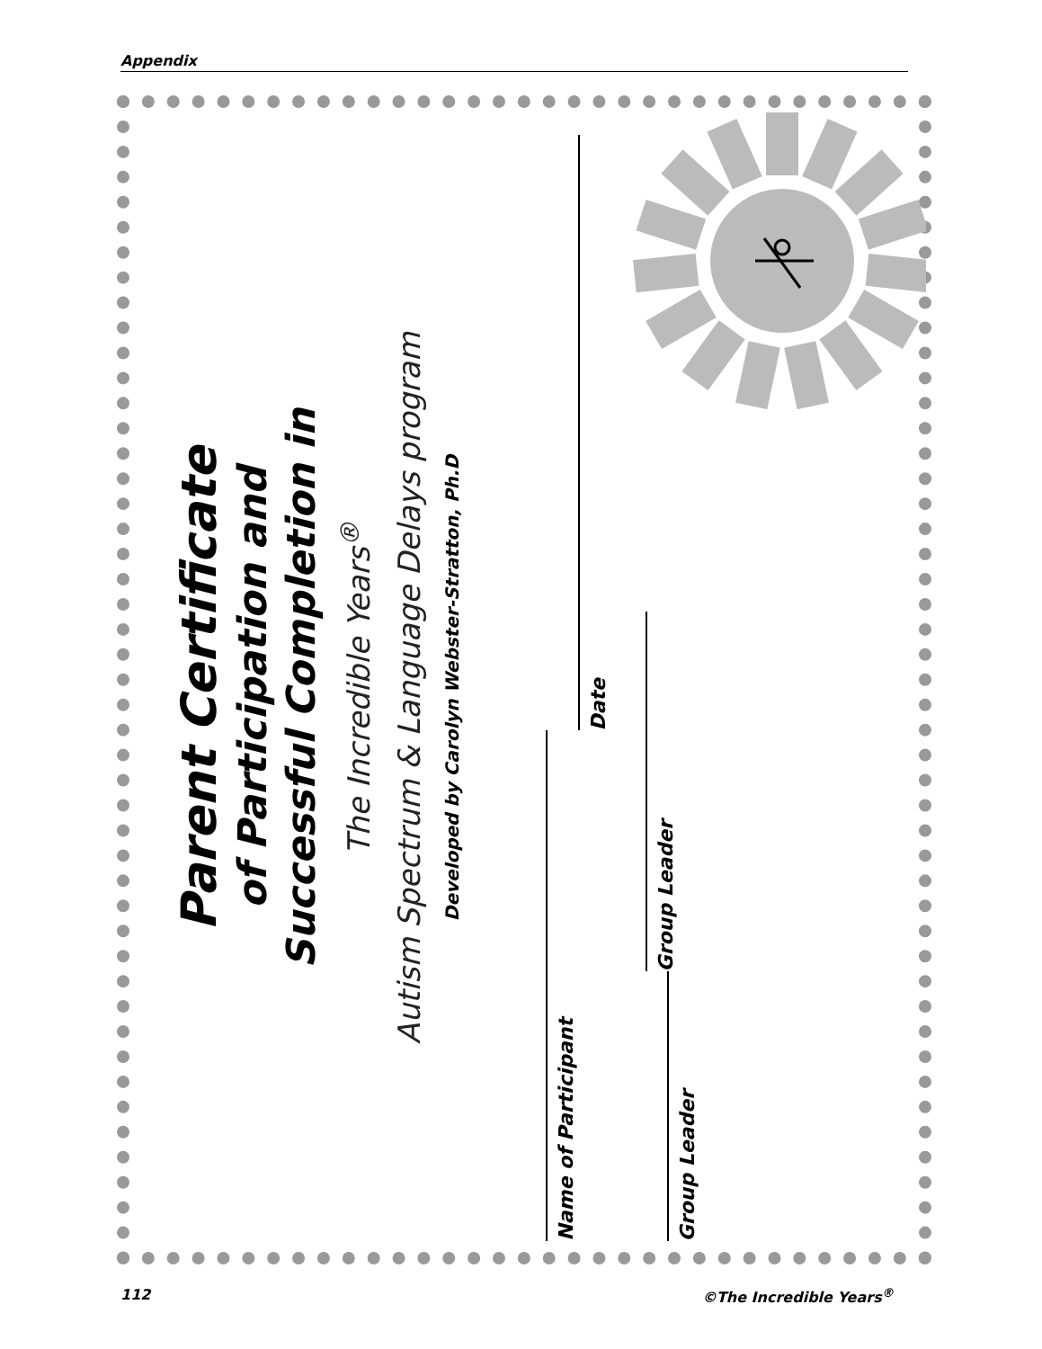Appendix
Parent Certificate
of Participation and
Successful Completion in
The Incredible Years<sup>®</sup>
Autism Spectrum & Language Delays program
Developed by Carolyn Webster-Stratton, Ph.D
Name of Participant
Date
Group Leader
Group Leader
112 ©The Incredible Years<sup>®</sup>